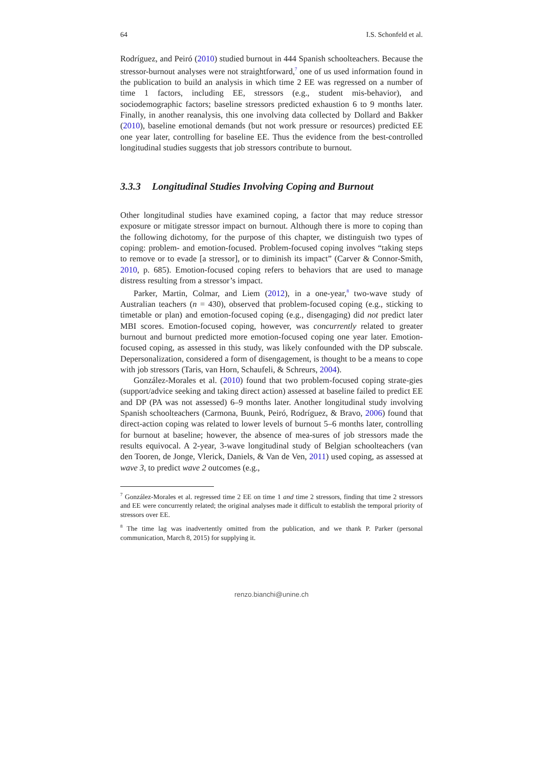64 I.S. Schonfeld et al.
Rodríguez, and Peiró (2010) studied burnout in 444 Spanish schoolteachers. Because the stressor-burnout analyses were not straightforward,<sup>7</sup> one of us used information found in the publication to build an analysis in which time 2 EE was regressed on a number of time 1 factors, including EE, stressors (e.g., student mis-behavior), and sociodemographic factors; baseline stressors predicted exhaustion 6 to 9 months later. Finally, in another reanalysis, this one involving data collected by Dollard and Bakker (2010), baseline emotional demands (but not work pressure or resources) predicted EE one year later, controlling for baseline EE. Thus the evidence from the best-controlled longitudinal studies suggests that job stressors contribute to burnout.
3.3.3 Longitudinal Studies Involving Coping and Burnout
Other longitudinal studies have examined coping, a factor that may reduce stressor exposure or mitigate stressor impact on burnout. Although there is more to coping than the following dichotomy, for the purpose of this chapter, we distinguish two types of coping: problem- and emotion-focused. Problem-focused coping involves “taking steps to remove or to evade [a stressor], or to diminish its impact” (Carver & Connor-Smith, 2010, p. 685). Emotion-focused coping refers to behaviors that are used to manage distress resulting from a stressor’s impact.
Parker, Martin, Colmar, and Liem (2012), in a one-year,<sup>8</sup> two-wave study of Australian teachers (n = 430), observed that problem-focused coping (e.g., sticking to timetable or plan) and emotion-focused coping (e.g., disengaging) did not predict later MBI scores. Emotion-focused coping, however, was concurrently related to greater burnout and burnout predicted more emotion-focused coping one year later. Emotion-focused coping, as assessed in this study, was likely confounded with the DP subscale. Depersonalization, considered a form of disengagement, is thought to be a means to cope with job stressors (Taris, van Horn, Schaufeli, & Schreurs, 2004).
González-Morales et al. (2010) found that two problem-focused coping strate-gies (support/advice seeking and taking direct action) assessed at baseline failed to predict EE and DP (PA was not assessed) 6–9 months later. Another longitudinal study involving Spanish schoolteachers (Carmona, Buunk, Peiró, Rodríguez, & Bravo, 2006) found that direct-action coping was related to lower levels of burnout 5–6 months later, controlling for burnout at baseline; however, the absence of mea-sures of job stressors made the results equivocal. A 2-year, 3-wave longitudinal study of Belgian schoolteachers (van den Tooren, de Jonge, Vlerick, Daniels, & Van de Ven, 2011) used coping, as assessed at wave 3, to predict wave 2 outcomes (e.g.,
<sup>7</sup> González-Morales et al. regressed time 2 EE on time 1 and time 2 stressors, finding that time 2 stressors and EE were concurrently related; the original analyses made it difficult to establish the temporal priority of stressors over EE.
<sup>8</sup> The time lag was inadvertently omitted from the publication, and we thank P. Parker (personal communication, March 8, 2015) for supplying it.
renzo.bianchi@unine.ch